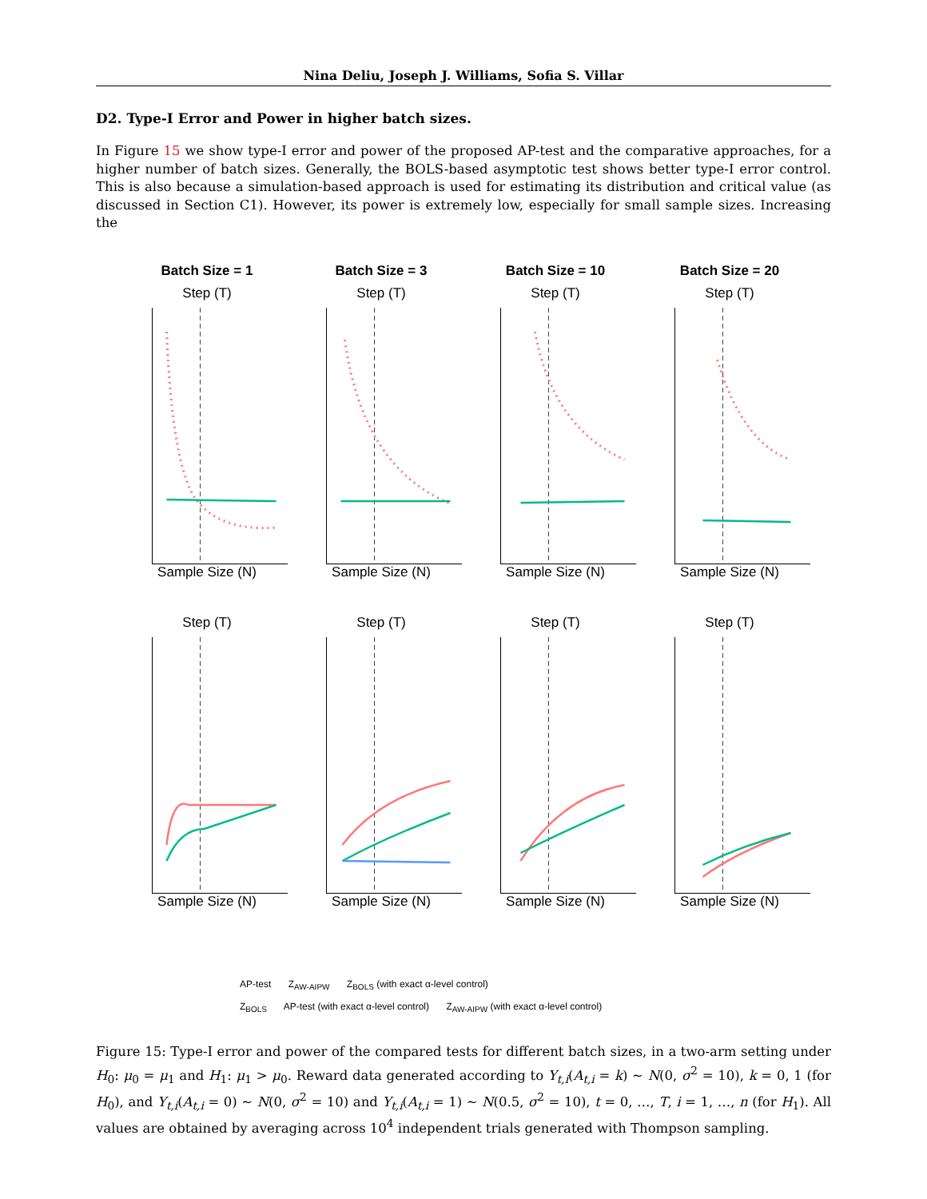Nina Deliu, Joseph J. Williams, Sofia S. Villar
D2. Type-I Error and Power in higher batch sizes.
In Figure 15 we show type-I error and power of the proposed AP-test and the comparative approaches, for a higher number of batch sizes. Generally, the BOLS-based asymptotic test shows better type-I error control. This is also because a simulation-based approach is used for estimating its distribution and critical value (as discussed in Section C1). However, its power is extremely low, especially for small sample sizes. Increasing the
Batch Size = 1
Step (T)
Sample Size (N)
Batch Size = 3
Step (T)
Sample Size (N)
Batch Size = 10
Step (T)
Sample Size (N)
Batch Size = 20
Step (T)
Sample Size (N)
Step (T)
Sample Size (N)
Step (T)
Sample Size (N)
Step (T)
Sample Size (N)
Step (T)
Sample Size (N)
AP-test Z<sub>AW-AIPW</sub> Z<sub>BOLS</sub> (with exact α-level control)
Z<sub>BOLS</sub> AP-test (with exact α-level control) Z<sub>AW-AIPW</sub> (with exact α-level control)
Figure 15: Type-I error and power of the compared tests for different batch sizes, in a two-arm setting under H<sub>0</sub>: μ<sub>0</sub> = μ<sub>1</sub> and H<sub>1</sub>: μ<sub>1</sub> > μ<sub>0</sub>. Reward data generated according to Y<sub>t,i</sub>(A<sub>t,i</sub> = k) ∼ N(0, σ<sup>2</sup> = 10), k = 0, 1 (for H<sub>0</sub>), and Y<sub>t,i</sub>(A<sub>t,i</sub> = 0) ∼ N(0, σ<sup>2</sup> = 10) and Y<sub>t,i</sub>(A<sub>t,i</sub> = 1) ∼ N(0.5, σ<sup>2</sup> = 10), t = 0, …, T, i = 1, …, n (for H<sub>1</sub>). All values are obtained by averaging across 10<sup>4</sup> independent trials generated with Thompson sampling.